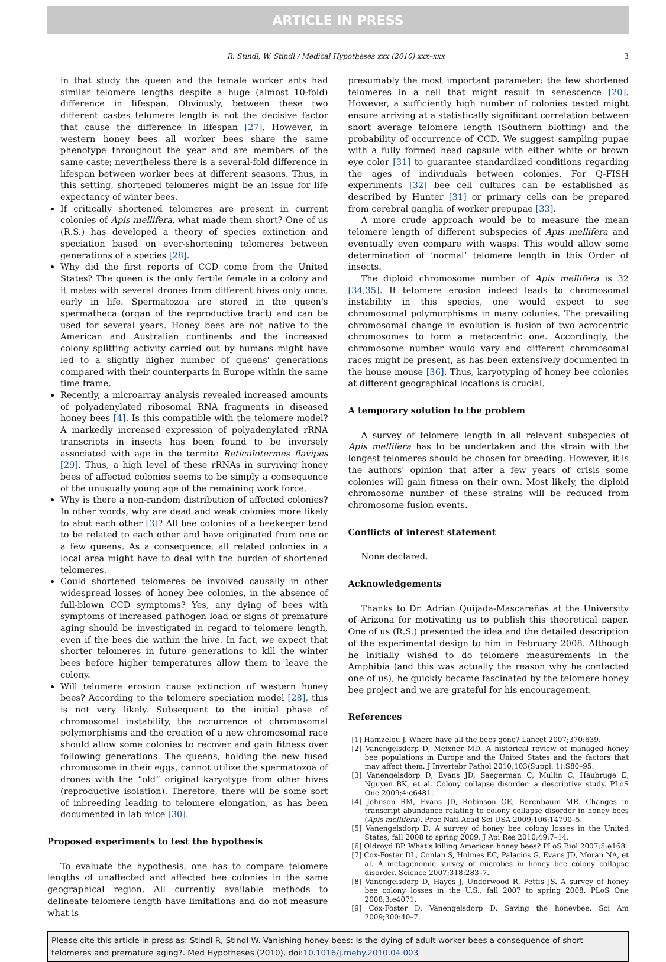ARTICLE IN PRESS
R. Stindl, W. Stindl / Medical Hypotheses xxx (2010) xxx–xxx 3
in that study the queen and the female worker ants had similar telomere lengths despite a huge (almost 10-fold) difference in lifespan. Obviously, between these two different castes telomere length is not the decisive factor that cause the difference in lifespan [27]. However, in western honey bees all worker bees share the same phenotype throughout the year and are members of the same caste; nevertheless there is a several-fold difference in lifespan between worker bees at different seasons. Thus, in this setting, shortened telomeres might be an issue for life expectancy of winter bees.
If critically shortened telomeres are present in current colonies of Apis mellifera, what made them short? One of us (R.S.) has developed a theory of species extinction and speciation based on ever-shortening telomeres between generations of a species [28].
Why did the first reports of CCD come from the United States? The queen is the only fertile female in a colony and it mates with several drones from different hives only once, early in life. Spermatozoa are stored in the queen's spermatheca (organ of the reproductive tract) and can be used for several years. Honey bees are not native to the American and Australian continents and the increased colony splitting activity carried out by humans might have led to a slightly higher number of queens' generations compared with their counterparts in Europe within the same time frame.
Recently, a microarray analysis revealed increased amounts of polyadenylated ribosomal RNA fragments in diseased honey bees [4]. Is this compatible with the telomere model? A markedly increased expression of polyadenylated rRNA transcripts in insects has been found to be inversely associated with age in the termite Reticulotermes flavipes [29]. Thus, a high level of these rRNAs in surviving honey bees of affected colonies seems to be simply a consequence of the unusually young age of the remaining work force.
Why is there a non-random distribution of affected colonies? In other words, why are dead and weak colonies more likely to abut each other [3]? All bee colonies of a beekeeper tend to be related to each other and have originated from one or a few queens. As a consequence, all related colonies in a local area might have to deal with the burden of shortened telomeres.
Could shortened telomeres be involved causally in other widespread losses of honey bee colonies, in the absence of full-blown CCD symptoms? Yes, any dying of bees with symptoms of increased pathogen load or signs of premature aging should be investigated in regard to telomere length, even if the bees die within the hive. In fact, we expect that shorter telomeres in future generations to kill the winter bees before higher temperatures allow them to leave the colony.
Will telomere erosion cause extinction of western honey bees? According to the telomere speciation model [28], this is not very likely. Subsequent to the initial phase of chromosomal instability, the occurrence of chromosomal polymorphisms and the creation of a new chromosomal race should allow some colonies to recover and gain fitness over following generations. The queens, holding the new fused chromosome in their eggs, cannot utilize the spermatozoa of drones with the “old” original karyotype from other hives (reproductive isolation). Therefore, there will be some sort of inbreeding leading to telomere elongation, as has been documented in lab mice [30].
Proposed experiments to test the hypothesis
To evaluate the hypothesis, one has to compare telomere lengths of unaffected and affected bee colonies in the same geographical region. All currently available methods to delineate telomere length have limitations and do not measure what is
presumably the most important parameter: the few shortened telomeres in a cell that might result in senescence [20]. However, a sufficiently high number of colonies tested might ensure arriving at a statistically significant correlation between short average telomere length (Southern blotting) and the probability of occurrence of CCD. We suggest sampling pupae with a fully formed head capsule with either white or brown eye color [31] to guarantee standardized conditions regarding the ages of individuals between colonies. For Q-FISH experiments [32] bee cell cultures can be established as described by Hunter [31] or primary cells can be prepared from cerebral ganglia of worker prepupae [33].
A more crude approach would be to measure the mean telomere length of different subspecies of Apis mellifera and eventually even compare with wasps. This would allow some determination of ‘normal’ telomere length in this Order of insects.
The diploid chromosome number of Apis mellifera is 32 [34,35]. If telomere erosion indeed leads to chromosomal instability in this species, one would expect to see chromosomal polymorphisms in many colonies. The prevailing chromosomal change in evolution is fusion of two acrocentric chromosomes to form a metacentric one. Accordingly, the chromosome number would vary and different chromosomal races might be present, as has been extensively documented in the house mouse [36]. Thus, karyotyping of honey bee colonies at different geographical locations is crucial.
A temporary solution to the problem
A survey of telomere length in all relevant subspecies of Apis mellifera has to be undertaken and the strain with the longest telomeres should be chosen for breeding. However, it is the authors' opinion that after a few years of crisis some colonies will gain fitness on their own. Most likely, the diploid chromosome number of these strains will be reduced from chromosome fusion events.
Conflicts of interest statement
None declared.
Acknowledgements
Thanks to Dr. Adrian Quijada-Mascareñas at the University of Arizona for motivating us to publish this theoretical paper. One of us (R.S.) presented the idea and the detailed description of the experimental design to him in February 2008. Although he initially wished to do telomere measurements in the Amphibia (and this was actually the reason why he contacted one of us), he quickly became fascinated by the telomere honey bee project and we are grateful for his encouragement.
References
[1] Hamzelou J. Where have all the bees gone? Lancet 2007;370:639.
[2] Vanengelsdorp D, Meixner MD. A historical review of managed honey bee populations in Europe and the United States and the factors that may affect them. J Invertebr Pathol 2010;103(Suppl. 1):S80–95.
[3] Vanengelsdorp D, Evans JD, Saegerman C, Mullin C, Haubruge E, Nguyen BK, et al. Colony collapse disorder: a descriptive study. PLoS One 2009;4:e6481.
[4] Johnson RM, Evans JD, Robinson GE, Berenbaum MR. Changes in transcript abundance relating to colony collapse disorder in honey bees (Apis mellifera). Proc Natl Acad Sci USA 2009;106:14790–5.
[5] Vanengelsdorp D. A survey of honey bee colony losses in the United States, fall 2008 to spring 2009. J Api Res 2010;49:7–14.
[6] Oldroyd BP. What's killing American honey bees? PLoS Biol 2007;5:e168.
[7] Cox-Foster DL, Conlan S, Holmes EC, Palacios G, Evans JD, Moran NA, et al. A metagenomic survey of microbes in honey bee colony collapse disorder. Science 2007;318:283–7.
[8] Vanengelsdorp D, Hayes J, Underwood R, Pettis JS. A survey of honey bee colony losses in the U.S., fall 2007 to spring 2008. PLoS One 2008;3:e4071.
[9] Cox-Foster D, Vanengelsdorp D. Saving the honeybee. Sci Am 2009;300:40–7.
Please cite this article in press as: Stindl R, Stindl W. Vanishing honey bees: Is the dying of adult worker bees a consequence of short telomeres and premature aging?. Med Hypotheses (2010), doi:10.1016/j.mehy.2010.04.003